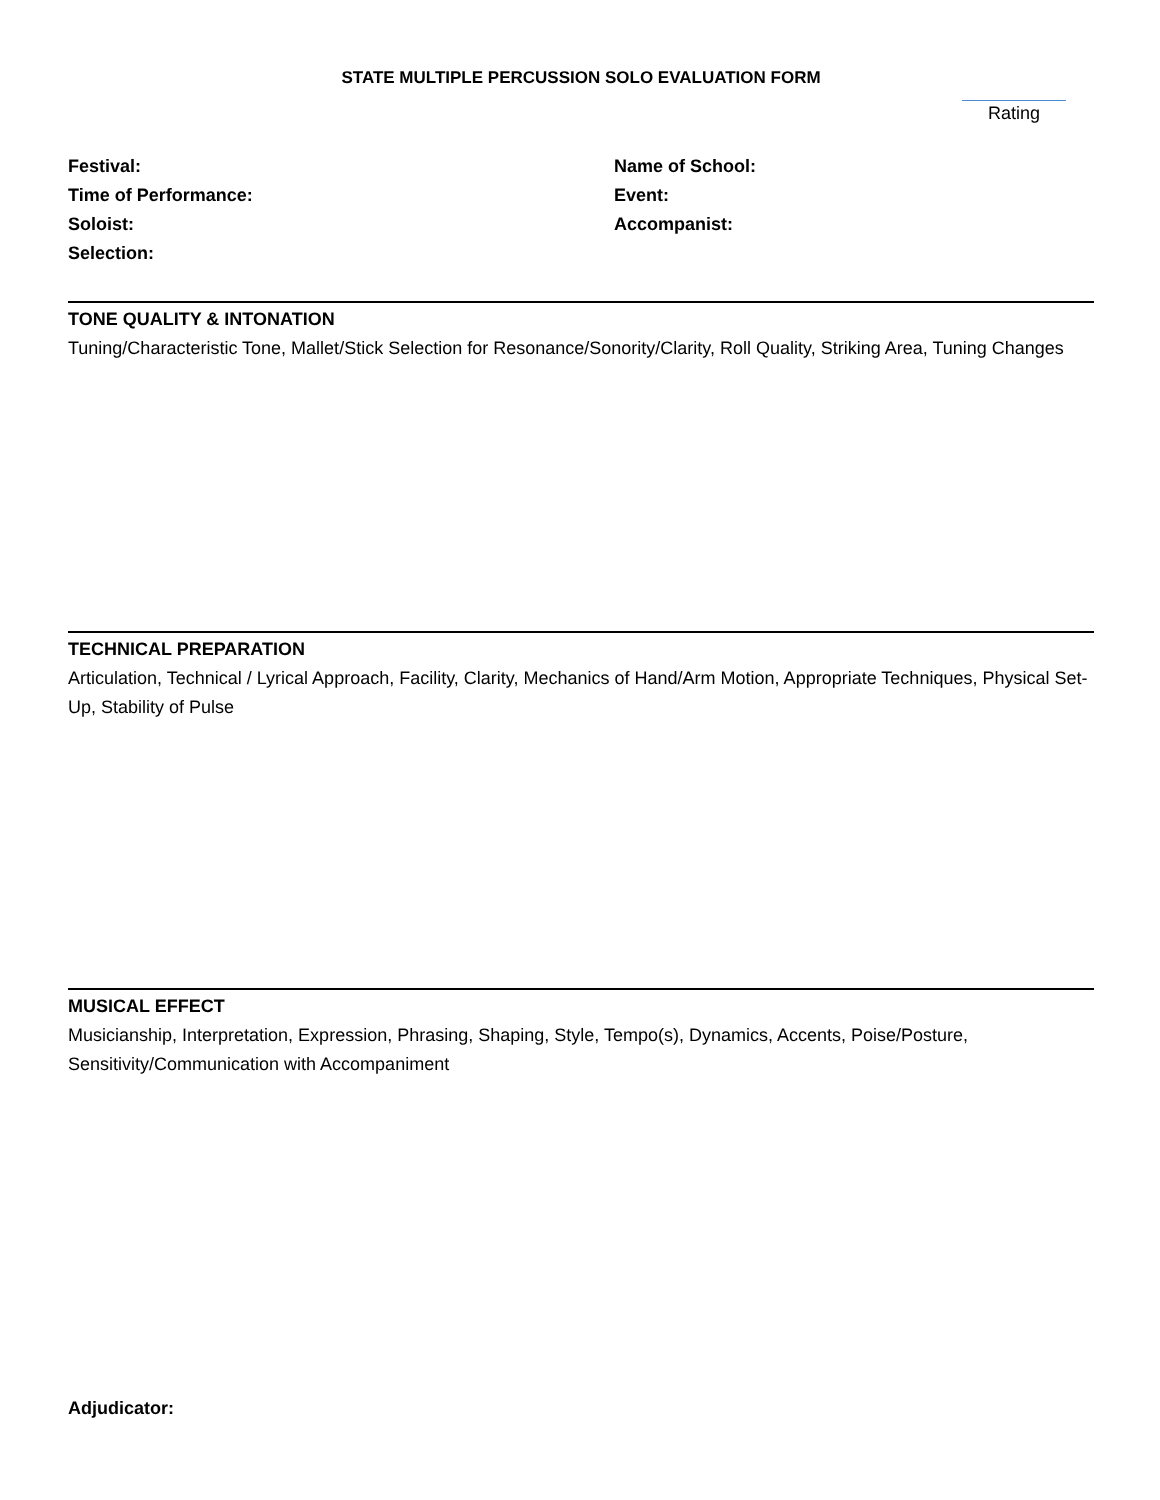STATE MULTIPLE PERCUSSION SOLO EVALUATION FORM
Rating
Festival:
Time of Performance:
Soloist:
Selection:
Name of School:
Event:
Accompanist:
TONE QUALITY & INTONATION
Tuning/Characteristic Tone, Mallet/Stick Selection for Resonance/Sonority/Clarity, Roll Quality, Striking Area, Tuning Changes
TECHNICAL PREPARATION
Articulation, Technical / Lyrical Approach, Facility, Clarity, Mechanics of Hand/Arm Motion, Appropriate Techniques, Physical Set-Up, Stability of Pulse
MUSICAL EFFECT
Musicianship, Interpretation, Expression, Phrasing, Shaping, Style, Tempo(s), Dynamics, Accents, Poise/Posture, Sensitivity/Communication with Accompaniment
Adjudicator: